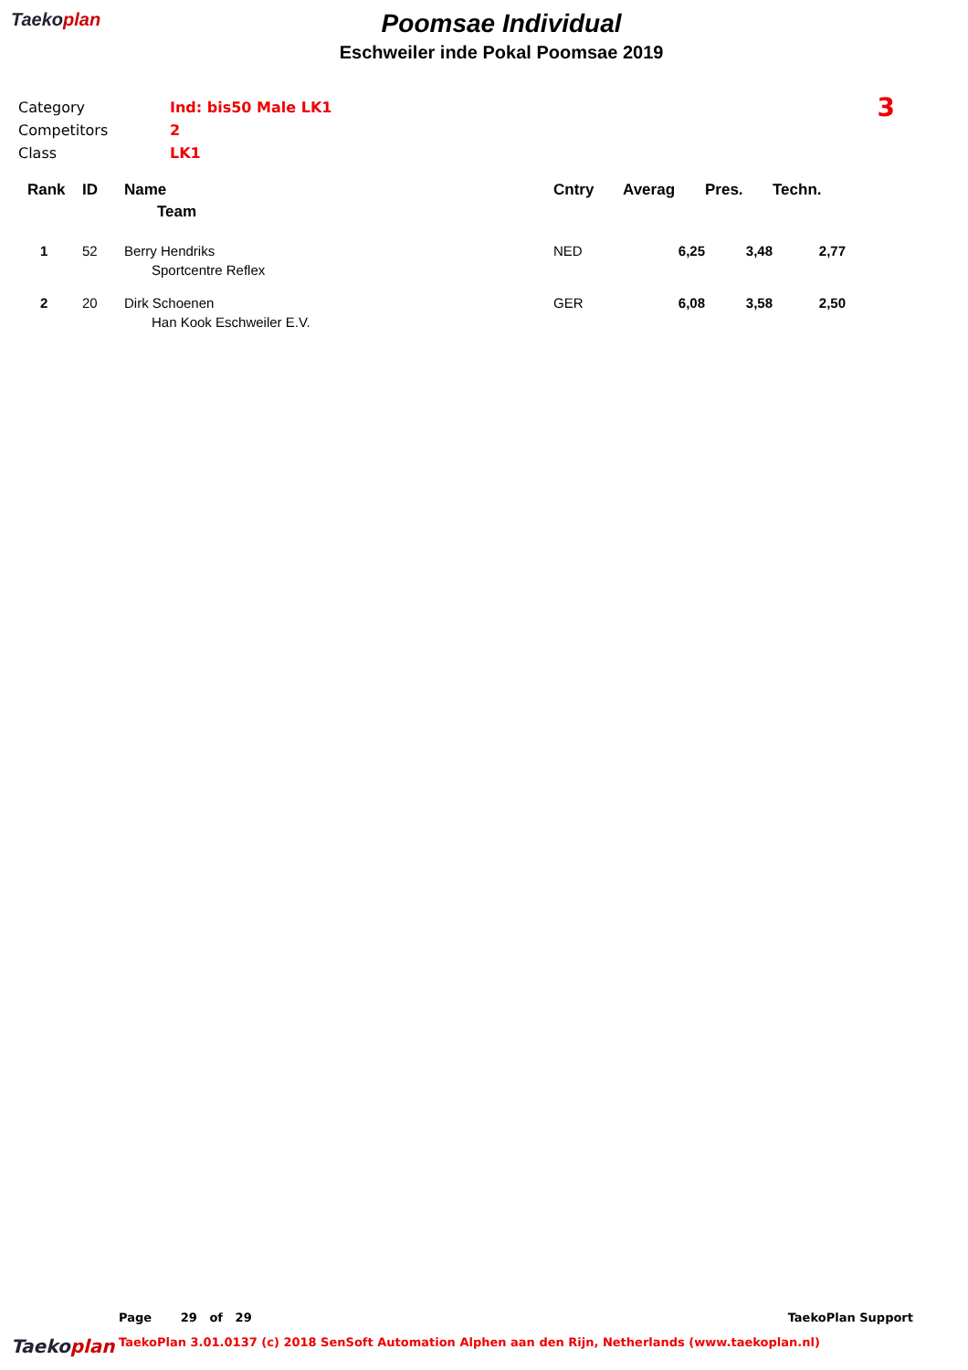Taekoplan
Poomsae Individual
Eschweiler inde Pokal Poomsae 2019
Category
Competitors
Class
Ind: bis50 Male LK1
2
LK1
3
| Rank | ID | Name | Cntry | Averag | Pres. | Techn. |
| --- | --- | --- | --- | --- | --- | --- |
| | | Team | | | | |
| 1 | 52 | Berry Hendriks Sportcentre Reflex | NED | 6,25 | 3,48 | 2,77 |
| 2 | 20 | Dirk Schoenen Han Kook Eschweiler E.V. | GER | 6,08 | 3,58 | 2,50 |
Page 29 of 29 TaekoPlan Support
Taekoplan TaekoPlan 3.01.0137 (c) 2018 SenSoft Automation Alphen aan den Rijn, Netherlands (www.taekoplan.nl)